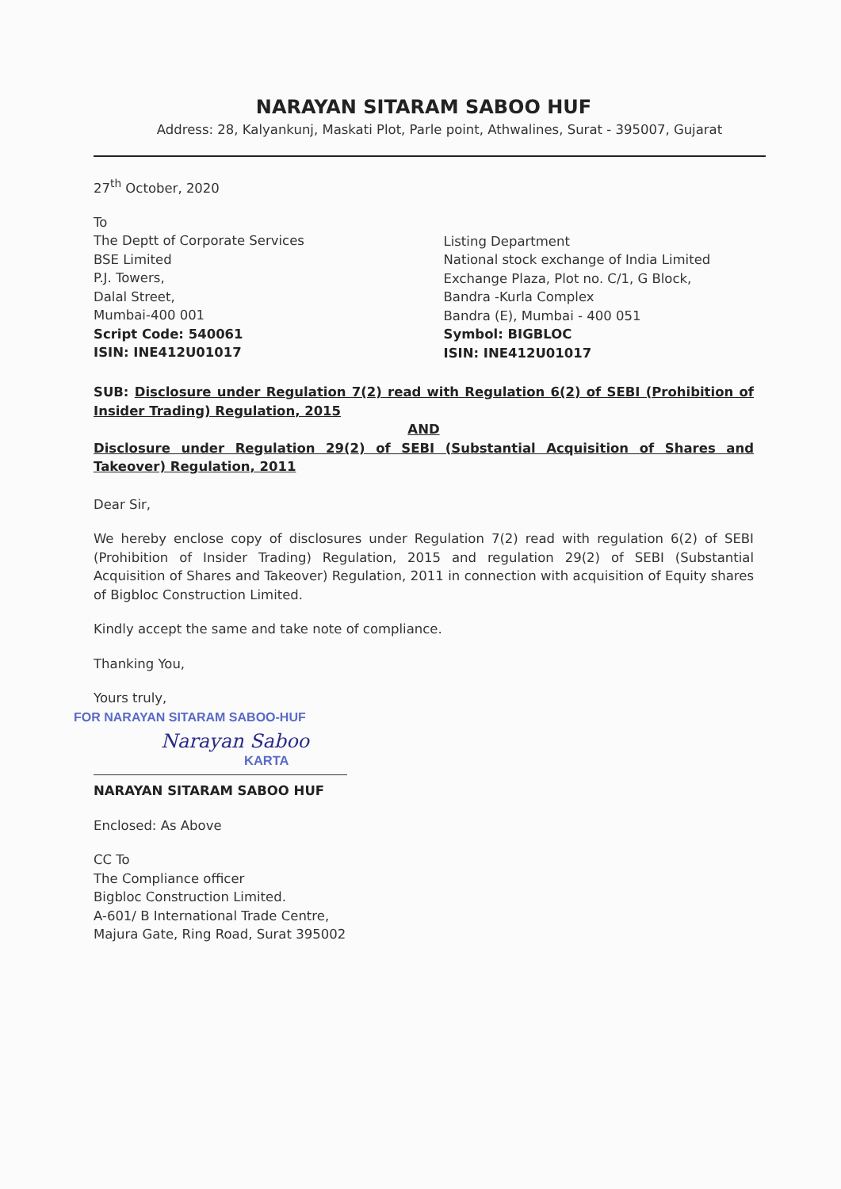NARAYAN SITARAM SABOO HUF
Address: 28, Kalyankunj, Maskati Plot, Parle point, Athwalines, Surat - 395007, Gujarat
27<sup>th</sup> October, 2020
To
The Deptt of Corporate Services
BSE Limited
P.J. Towers,
Dalal Street,
Mumbai-400 001
Script Code: 540061
ISIN: INE412U01017
Listing Department
National stock exchange of India Limited
Exchange Plaza, Plot no. C/1, G Block,
Bandra -Kurla Complex
Bandra (E), Mumbai - 400 051
Symbol: BIGBLOC
ISIN: INE412U01017
SUB: Disclosure under Regulation 7(2) read with Regulation 6(2) of SEBI (Prohibition of Insider Trading) Regulation, 2015
AND
Disclosure under Regulation 29(2) of SEBI (Substantial Acquisition of Shares and Takeover) Regulation, 2011
Dear Sir,
We hereby enclose copy of disclosures under Regulation 7(2) read with regulation 6(2) of SEBI (Prohibition of Insider Trading) Regulation, 2015 and regulation 29(2) of SEBI (Substantial Acquisition of Shares and Takeover) Regulation, 2011 in connection with acquisition of Equity shares of Bigbloc Construction Limited.
Kindly accept the same and take note of compliance.
Thanking You,
Yours truly,
FOR NARAYAN SITARAM SABOO-HUF
Narayan Saboo
KARTA
NARAYAN SITARAM SABOO HUF
Enclosed: As Above
CC To
The Compliance officer
Bigbloc Construction Limited.
A-601/ B International Trade Centre,
Majura Gate, Ring Road, Surat 395002